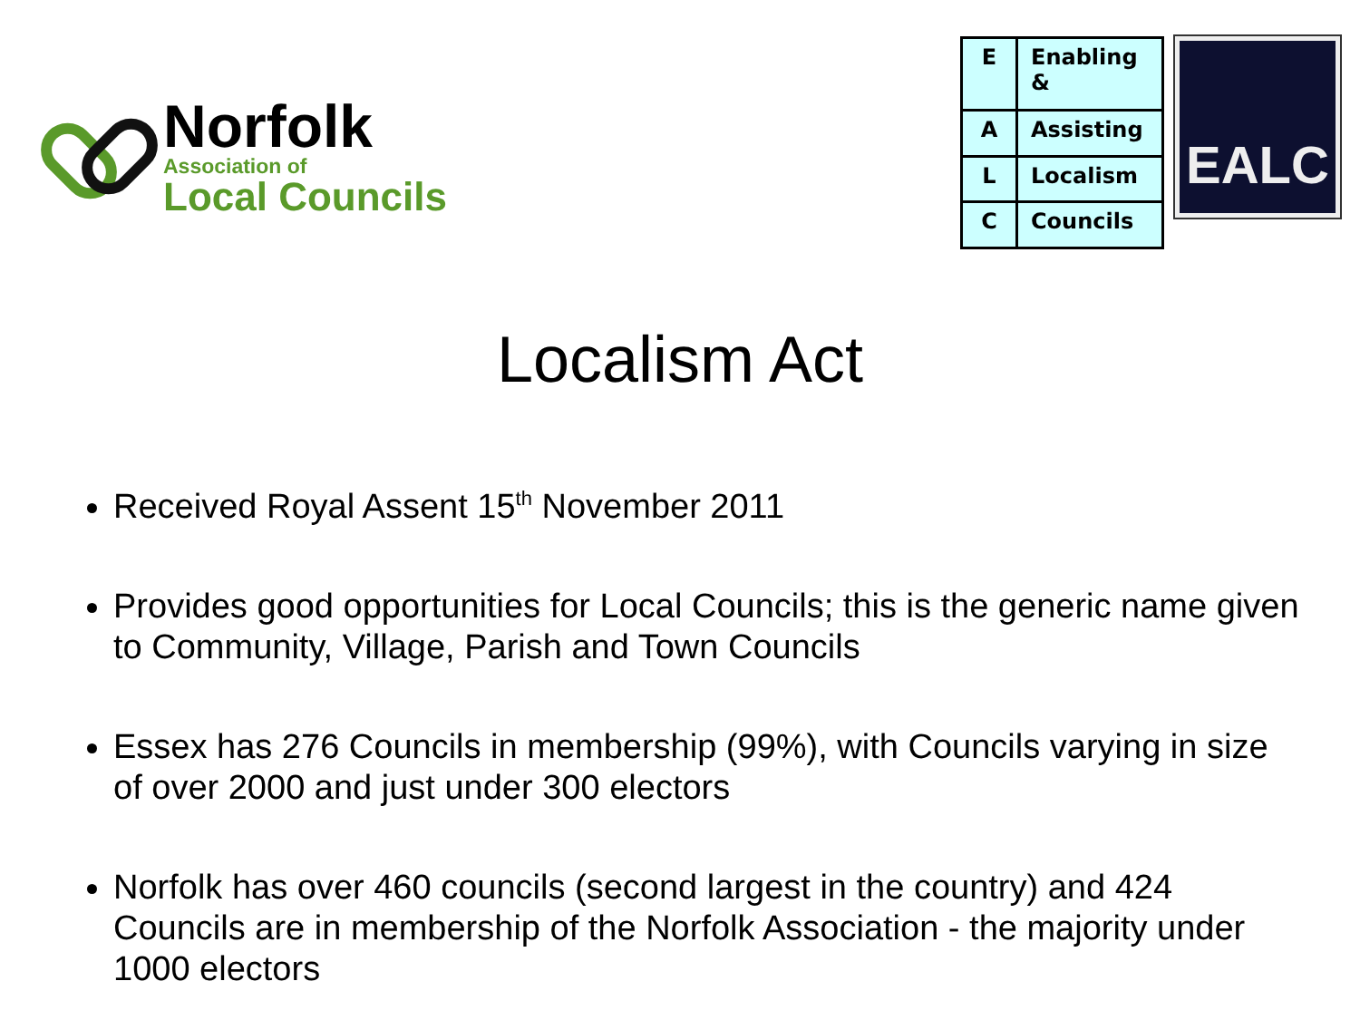Norfolk
Association of
Local Councils
| E | Enabling & |
| A | Assisting |
| L | Localism |
| C | Councils |
EALC
Localism Act
Received Royal Assent 15<sup>th</sup> November 2011
Provides good opportunities for Local Councils; this is the generic name given to Community, Village, Parish and Town Councils
Essex has 276 Councils in membership (99%), with Councils varying in size of over 2000 and just under 300 electors
Norfolk has over 460 councils (second largest in the country) and 424 Councils are in membership of the Norfolk Association - the majority under 1000 electors